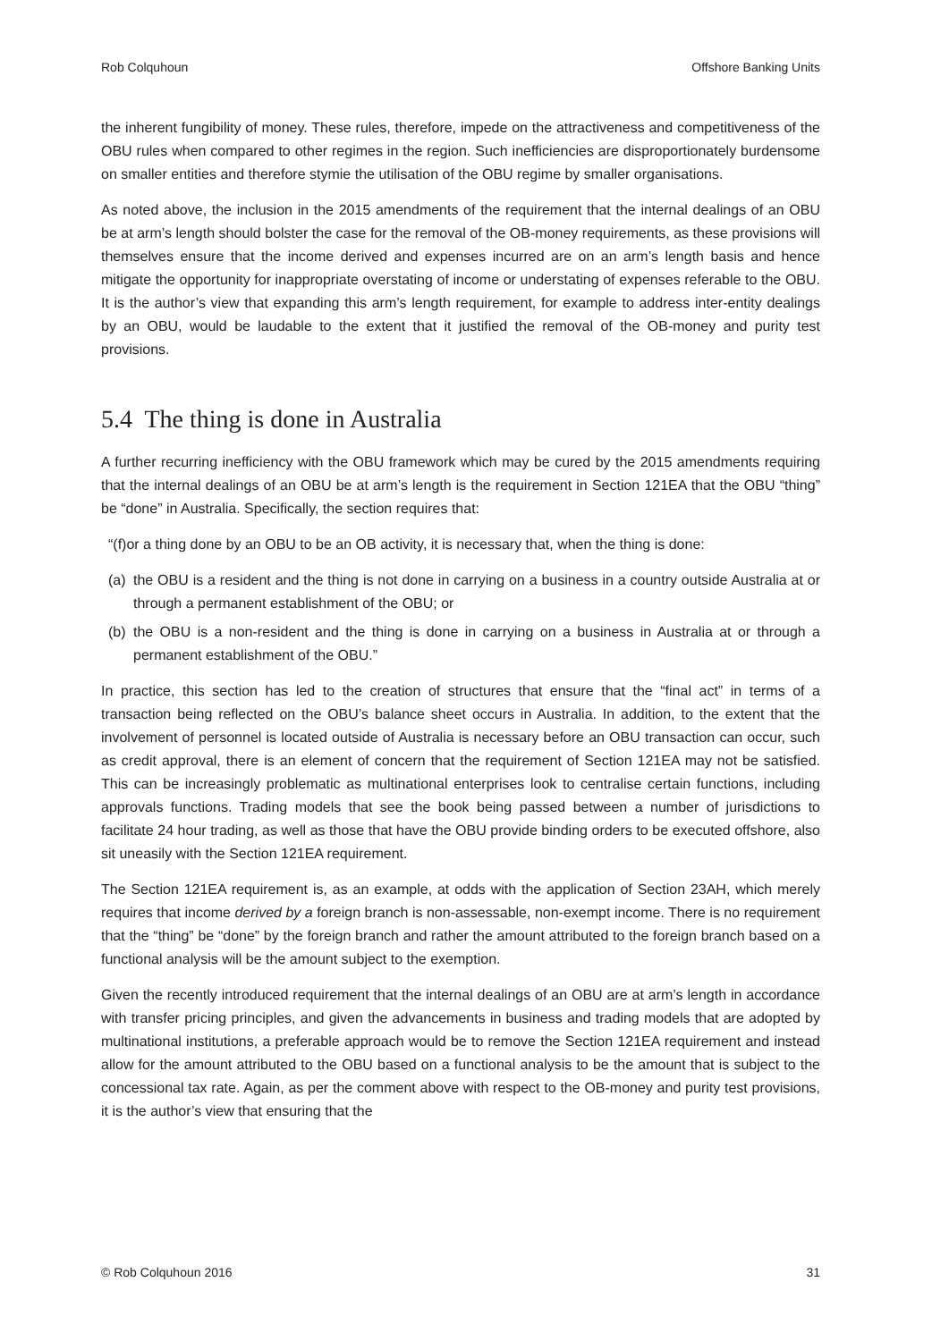Rob Colquhoun Offshore Banking Units
the inherent fungibility of money. These rules, therefore, impede on the attractiveness and competitiveness of the OBU rules when compared to other regimes in the region. Such inefficiencies are disproportionately burdensome on smaller entities and therefore stymie the utilisation of the OBU regime by smaller organisations.
As noted above, the inclusion in the 2015 amendments of the requirement that the internal dealings of an OBU be at arm’s length should bolster the case for the removal of the OB-money requirements, as these provisions will themselves ensure that the income derived and expenses incurred are on an arm’s length basis and hence mitigate the opportunity for inappropriate overstating of income or understating of expenses referable to the OBU. It is the author’s view that expanding this arm’s length requirement, for example to address inter-entity dealings by an OBU, would be laudable to the extent that it justified the removal of the OB-money and purity test provisions.
5.4 The thing is done in Australia
A further recurring inefficiency with the OBU framework which may be cured by the 2015 amendments requiring that the internal dealings of an OBU be at arm’s length is the requirement in Section 121EA that the OBU “thing” be “done” in Australia. Specifically, the section requires that:
“(f)or a thing done by an OBU to be an OB activity, it is necessary that, when the thing is done:
(a) the OBU is a resident and the thing is not done in carrying on a business in a country outside Australia at or through a permanent establishment of the OBU; or
(b) the OBU is a non-resident and the thing is done in carrying on a business in Australia at or through a permanent establishment of the OBU.”
In practice, this section has led to the creation of structures that ensure that the “final act” in terms of a transaction being reflected on the OBU’s balance sheet occurs in Australia. In addition, to the extent that the involvement of personnel is located outside of Australia is necessary before an OBU transaction can occur, such as credit approval, there is an element of concern that the requirement of Section 121EA may not be satisfied. This can be increasingly problematic as multinational enterprises look to centralise certain functions, including approvals functions. Trading models that see the book being passed between a number of jurisdictions to facilitate 24 hour trading, as well as those that have the OBU provide binding orders to be executed offshore, also sit uneasily with the Section 121EA requirement.
The Section 121EA requirement is, as an example, at odds with the application of Section 23AH, which merely requires that income derived by a foreign branch is non-assessable, non-exempt income. There is no requirement that the “thing” be “done” by the foreign branch and rather the amount attributed to the foreign branch based on a functional analysis will be the amount subject to the exemption.
Given the recently introduced requirement that the internal dealings of an OBU are at arm’s length in accordance with transfer pricing principles, and given the advancements in business and trading models that are adopted by multinational institutions, a preferable approach would be to remove the Section 121EA requirement and instead allow for the amount attributed to the OBU based on a functional analysis to be the amount that is subject to the concessional tax rate. Again, as per the comment above with respect to the OB-money and purity test provisions, it is the author’s view that ensuring that the
© Rob Colquhoun 2016 31